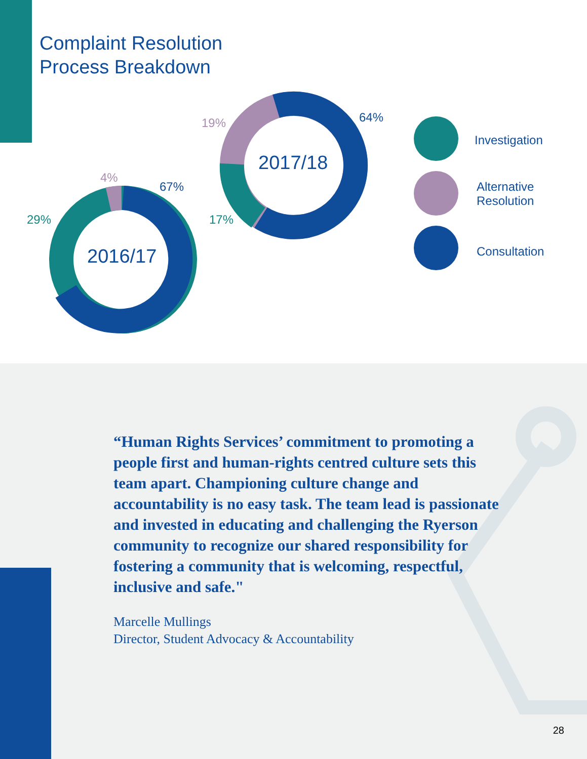Complaint Resolution
Process Breakdown
2016/17
2017/18
67%
4%
29%
64%
19%
17%
Investigation
Alternative
Resolution
Consultation
“Human Rights Services’ commitment to promoting a people first and human-rights centred culture sets this team apart. Championing culture change and accountability is no easy task. The team lead is passionate and invested in educating and challenging the Ryerson community to recognize our shared responsibility for fostering a community that is welcoming, respectful, inclusive and safe."
Marcelle Mullings
Director, Student Advocacy & Accountability
28